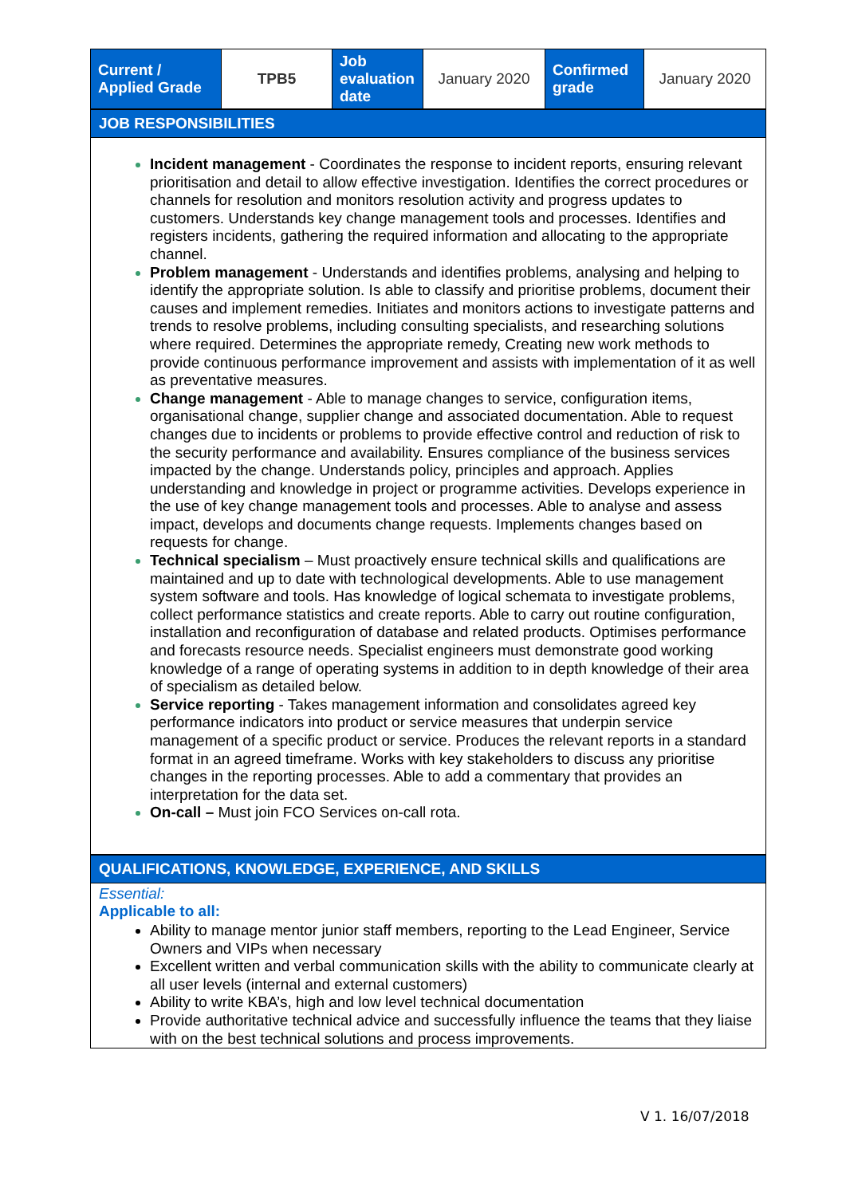| Current / Applied Grade | TPB5 | Job evaluation date | January 2020 | Confirmed grade | January 2020 |
JOB RESPONSIBILITIES
Incident management - Coordinates the response to incident reports, ensuring relevant prioritisation and detail to allow effective investigation. Identifies the correct procedures or channels for resolution and monitors resolution activity and progress updates to customers. Understands key change management tools and processes. Identifies and registers incidents, gathering the required information and allocating to the appropriate channel.
Problem management - Understands and identifies problems, analysing and helping to identify the appropriate solution. Is able to classify and prioritise problems, document their causes and implement remedies. Initiates and monitors actions to investigate patterns and trends to resolve problems, including consulting specialists, and researching solutions where required. Determines the appropriate remedy, Creating new work methods to provide continuous performance improvement and assists with implementation of it as well as preventative measures.
Change management - Able to manage changes to service, configuration items, organisational change, supplier change and associated documentation. Able to request changes due to incidents or problems to provide effective control and reduction of risk to the security performance and availability. Ensures compliance of the business services impacted by the change. Understands policy, principles and approach. Applies understanding and knowledge in project or programme activities. Develops experience in the use of key change management tools and processes. Able to analyse and assess impact, develops and documents change requests. Implements changes based on requests for change.
Technical specialism – Must proactively ensure technical skills and qualifications are maintained and up to date with technological developments. Able to use management system software and tools. Has knowledge of logical schemata to investigate problems, collect performance statistics and create reports. Able to carry out routine configuration, installation and reconfiguration of database and related products. Optimises performance and forecasts resource needs. Specialist engineers must demonstrate good working knowledge of a range of operating systems in addition to in depth knowledge of their area of specialism as detailed below.
Service reporting - Takes management information and consolidates agreed key performance indicators into product or service measures that underpin service management of a specific product or service. Produces the relevant reports in a standard format in an agreed timeframe. Works with key stakeholders to discuss any prioritise changes in the reporting processes. Able to add a commentary that provides an interpretation for the data set.
On-call – Must join FCO Services on-call rota.
QUALIFICATIONS, KNOWLEDGE, EXPERIENCE, AND SKILLS
Essential:
Applicable to all:
Ability to manage mentor junior staff members, reporting to the Lead Engineer, Service Owners and VIPs when necessary
Excellent written and verbal communication skills with the ability to communicate clearly at all user levels (internal and external customers)
Ability to write KBA’s, high and low level technical documentation
Provide authoritative technical advice and successfully influence the teams that they liaise with on the best technical solutions and process improvements.
V 1. 16/07/2018